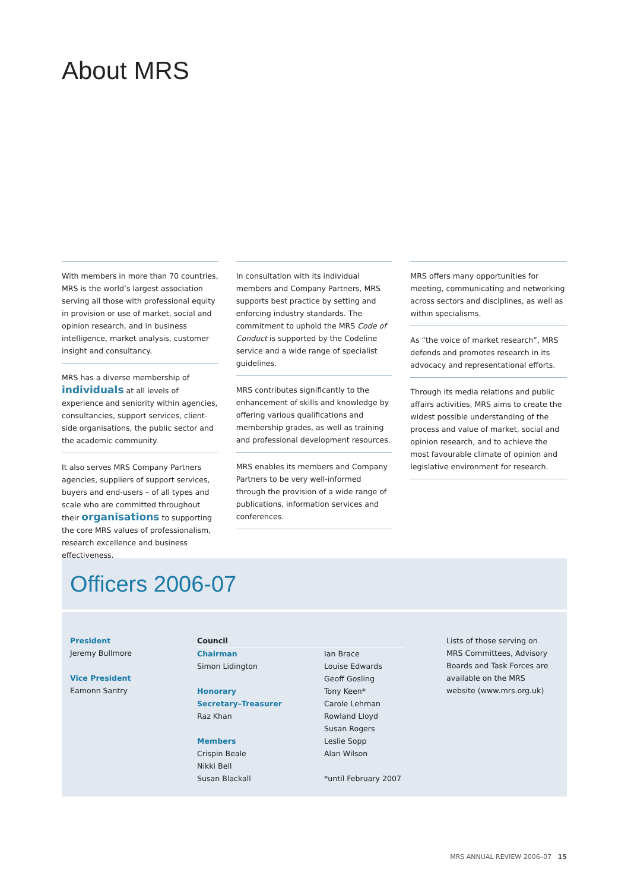About MRS
With members in more than 70 countries, MRS is the world’s largest association serving all those with professional equity in provision or use of market, social and opinion research, and in business intelligence, market analysis, customer insight and consultancy.
MRS has a diverse membership of individuals at all levels of experience and seniority within agencies, consultancies, support services, client-side organisations, the public sector and the academic community.
It also serves MRS Company Partners agencies, suppliers of support services, buyers and end-users – of all types and scale who are committed throughout their organisations to supporting the core MRS values of professionalism, research excellence and business effectiveness.
In consultation with its individual members and Company Partners, MRS supports best practice by setting and enforcing industry standards. The commitment to uphold the MRS Code of Conduct is supported by the Codeline service and a wide range of specialist guidelines.
MRS contributes significantly to the enhancement of skills and knowledge by offering various qualifications and membership grades, as well as training and professional development resources.
MRS enables its members and Company Partners to be very well-informed through the provision of a wide range of publications, information services and conferences.
MRS offers many opportunities for meeting, communicating and networking across sectors and disciplines, as well as within specialisms.
As “the voice of market research”, MRS defends and promotes research in its advocacy and representational efforts.
Through its media relations and public affairs activities, MRS aims to create the widest possible understanding of the process and value of market, social and opinion research, and to achieve the most favourable climate of opinion and legislative environment for research.
Officers 2006-07
President
Jeremy Bullmore
Vice President
Eamonn Santry
Council
Chairman
Simon Lidington
Honorary
Secretary–Treasurer
Raz Khan
Members
Crispin Beale
Nikki Bell
Susan Blackall
Ian Brace
Louise Edwards
Geoff Gosling
Tony Keen*
Carole Lehman
Rowland Lloyd
Susan Rogers
Leslie Sopp
Alan Wilson
*until February 2007
Lists of those serving on MRS Committees, Advisory Boards and Task Forces are available on the MRS website (www.mrs.org.uk)
MRS ANNUAL REVIEW 2006–07 15